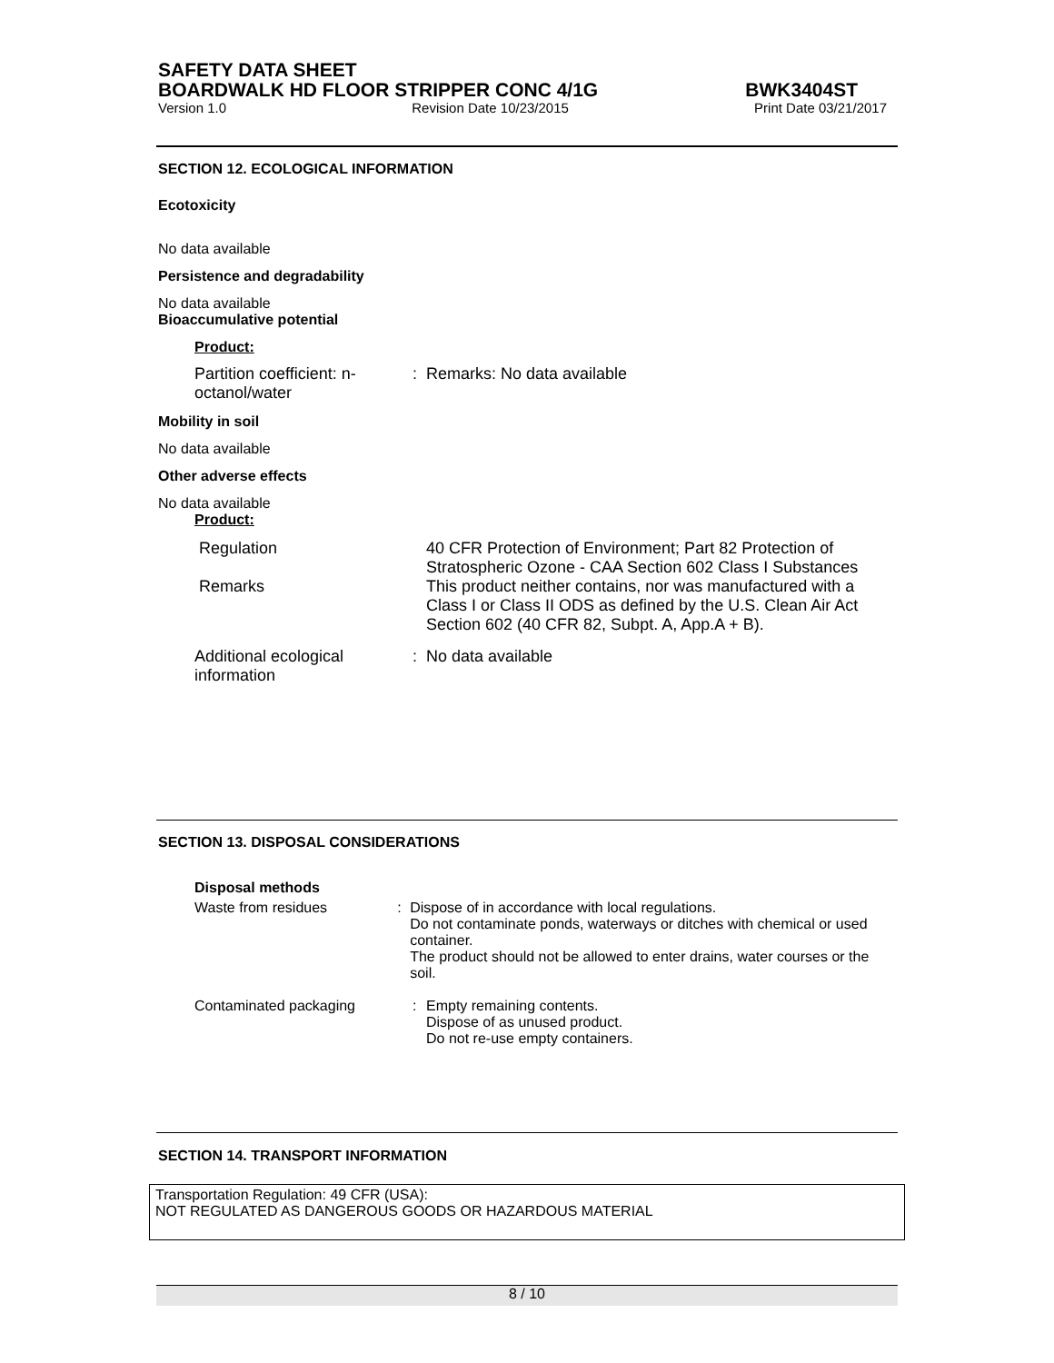SAFETY DATA SHEET
BOARDWALK HD FLOOR STRIPPER CONC 4/1G BWK3404ST
Version 1.0 Revision Date 10/23/2015 Print Date 03/21/2017
SECTION 12. ECOLOGICAL INFORMATION
Ecotoxicity
No data available
Persistence and degradability
No data available
Bioaccumulative potential
Product:
Partition coefficient: n-octanol/water
: Remarks: No data available
Mobility in soil
No data available
Other adverse effects
No data available
Product:
Regulation 40 CFR Protection of Environment; Part 82 Protection of Stratospheric Ozone - CAA Section 602 Class I Substances
Remarks This product neither contains, nor was manufactured with a Class I or Class II ODS as defined by the U.S. Clean Air Act Section 602 (40 CFR 82, Subpt. A, App.A + B).
Additional ecological information
: No data available
SECTION 13. DISPOSAL CONSIDERATIONS
Disposal methods
Waste from residues : Dispose of in accordance with local regulations.
Do not contaminate ponds, waterways or ditches with chemical or used container.
The product should not be allowed to enter drains, water courses or the soil.
Contaminated packaging : Empty remaining contents.
Dispose of as unused product.
Do not re-use empty containers.
SECTION 14. TRANSPORT INFORMATION
Transportation Regulation: 49 CFR (USA):
NOT REGULATED AS DANGEROUS GOODS OR HAZARDOUS MATERIAL
8 / 10